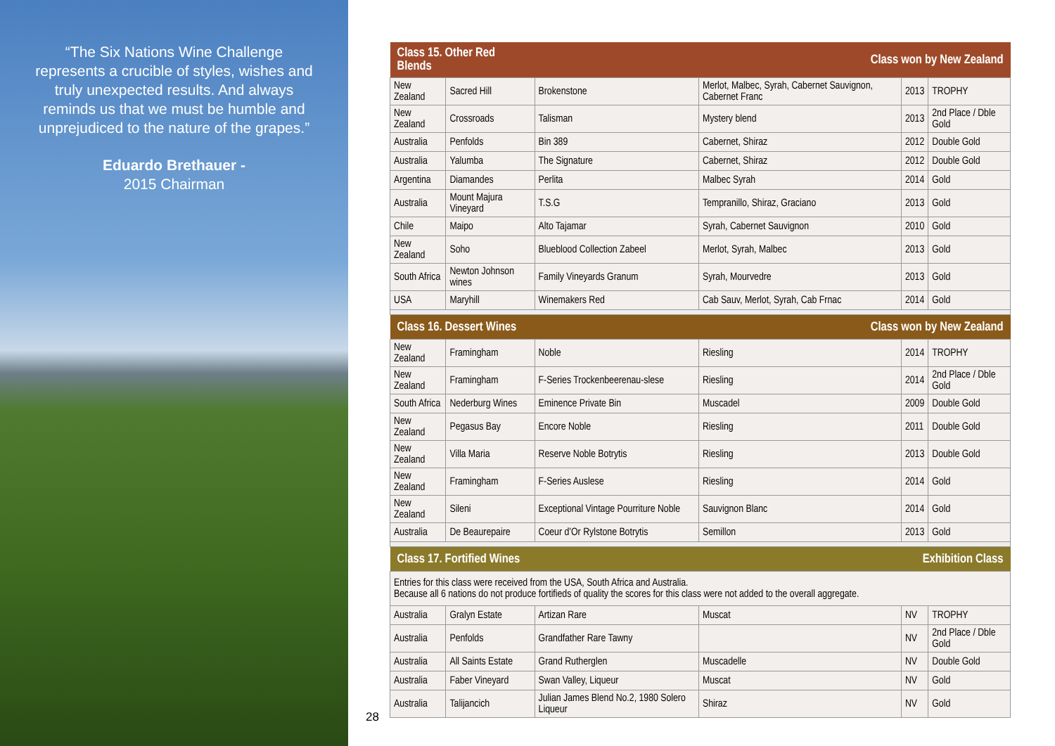“The Six Nations Wine Challenge represents a crucible of styles, wishes and truly unexpected results. And always reminds us that we must be humble and unprejudiced to the nature of the grapes.”
Eduardo Brethauer -
2015 Chairman
| Class 15. Other Red Blends | | Class won by New Zealand | | | |
| --- | --- | --- | --- | --- | --- |
| New Zealand | Sacred Hill | Brokenstone | Merlot, Malbec, Syrah, Cabernet Sauvignon, Cabernet Franc | 2013 | TROPHY |
| New Zealand | Crossroads | Talisman | Mystery blend | 2013 | 2nd Place / Dble Gold |
| Australia | Penfolds | Bin 389 | Cabernet, Shiraz | 2012 | Double Gold |
| Australia | Yalumba | The Signature | Cabernet, Shiraz | 2012 | Double Gold |
| Argentina | Diamandes | Perlita | Malbec Syrah | 2014 | Gold |
| Australia | Mount Majura Vineyard | T.S.G | Tempranillo, Shiraz, Graciano | 2013 | Gold |
| Chile | Maipo | Alto Tajamar | Syrah, Cabernet Sauvignon | 2010 | Gold |
| New Zealand | Soho | Blueblood Collection Zabeel | Merlot, Syrah, Malbec | 2013 | Gold |
| South Africa | Newton Johnson wines | Family Vineyards Granum | Syrah, Mourvedre | 2013 | Gold |
| USA | Maryhill | Winemakers Red | Cab Sauv, Merlot, Syrah, Cab Frnac | 2014 | Gold |
| Class 16. Dessert Wines | | Class won by New Zealand | | | |
| New Zealand | Framingham | Noble | Riesling | 2014 | TROPHY |
| New Zealand | Framingham | F-Series Trockenbeerenau-slese | Riesling | 2014 | 2nd Place / Dble Gold |
| South Africa | Nederburg Wines | Eminence Private Bin | Muscadel | 2009 | Double Gold |
| New Zealand | Pegasus Bay | Encore Noble | Riesling | 2011 | Double Gold |
| New Zealand | Villa Maria | Reserve Noble Botrytis | Riesling | 2013 | Double Gold |
| New Zealand | Framingham | F-Series Auslese | Riesling | 2014 | Gold |
| New Zealand | Sileni | Exceptional Vintage Pourriture Noble | Sauvignon Blanc | 2014 | Gold |
| Australia | De Beaurepaire | Coeur d’Or Rylstone Botrytis | Semillon | 2013 | Gold |
| Class 17. Fortified Wines | | Exhibition Class | | | |
| Entries for this class were received from the USA, South Africa and Australia. Because all 6 nations do not produce fortifieds of quality the scores for this class were not added to the overall aggregate. | | | | | |
| Australia | Gralyn Estate | Artizan Rare | Muscat | NV | TROPHY |
| Australia | Penfolds | Grandfather Rare Tawny | | NV | 2nd Place / Dble Gold |
| Australia | All Saints Estate | Grand Rutherglen | Muscadelle | NV | Double Gold |
| Australia | Faber Vineyard | Swan Valley, Liqueur | Muscat | NV | Gold |
| Australia | Talijancich | Julian James Blend No.2, 1980 Solero Liqueur | Shiraz | NV | Gold |
28